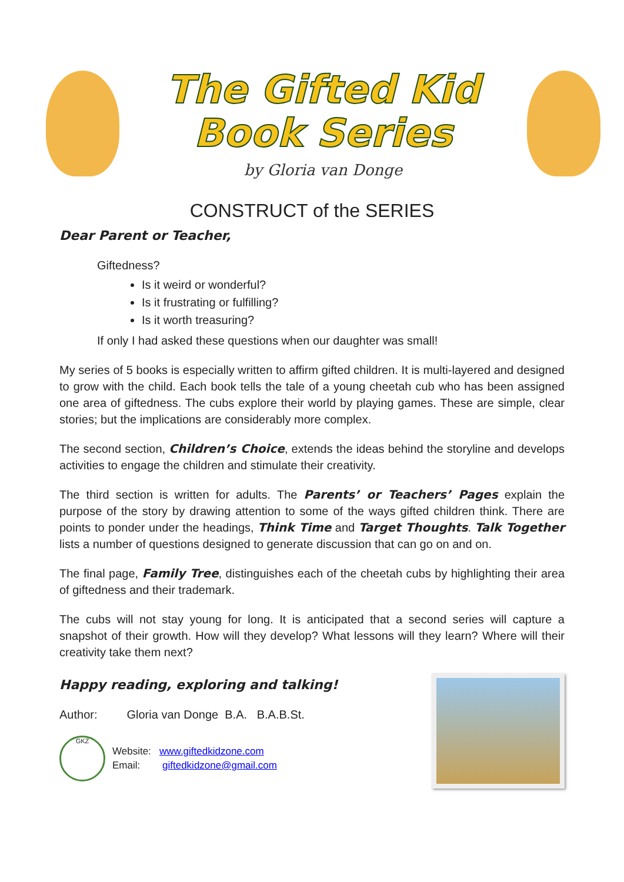The Gifted Kid
Book Series
by Gloria van Donge
CONSTRUCT of the SERIES
Dear Parent or Teacher,
Giftedness?
Is it weird or wonderful?
Is it frustrating or fulfilling?
Is it worth treasuring?
If only I had asked these questions when our daughter was small!
My series of 5 books is especially written to affirm gifted children. It is multi-layered and designed to grow with the child. Each book tells the tale of a young cheetah cub who has been assigned one area of giftedness. The cubs explore their world by playing games. These are simple, clear stories; but the implications are considerably more complex.
The second section, Children’s Choice, extends the ideas behind the storyline and develops activities to engage the children and stimulate their creativity.
The third section is written for adults. The Parents’ or Teachers’ Pages explain the purpose of the story by drawing attention to some of the ways gifted children think. There are points to ponder under the headings, Think Time and Target Thoughts. Talk Together lists a number of questions designed to generate discussion that can go on and on.
The final page, Family Tree, distinguishes each of the cheetah cubs by highlighting their area of giftedness and their trademark.
The cubs will not stay young for long. It is anticipated that a second series will capture a snapshot of their growth. How will they develop? What lessons will they learn? Where will their creativity take them next?
Happy reading, exploring and talking!
Author: Gloria van Donge B.A. B.A.B.St.
GKZ Website: www.giftedkidzone.com
Email: giftedkidzone@gmail.com